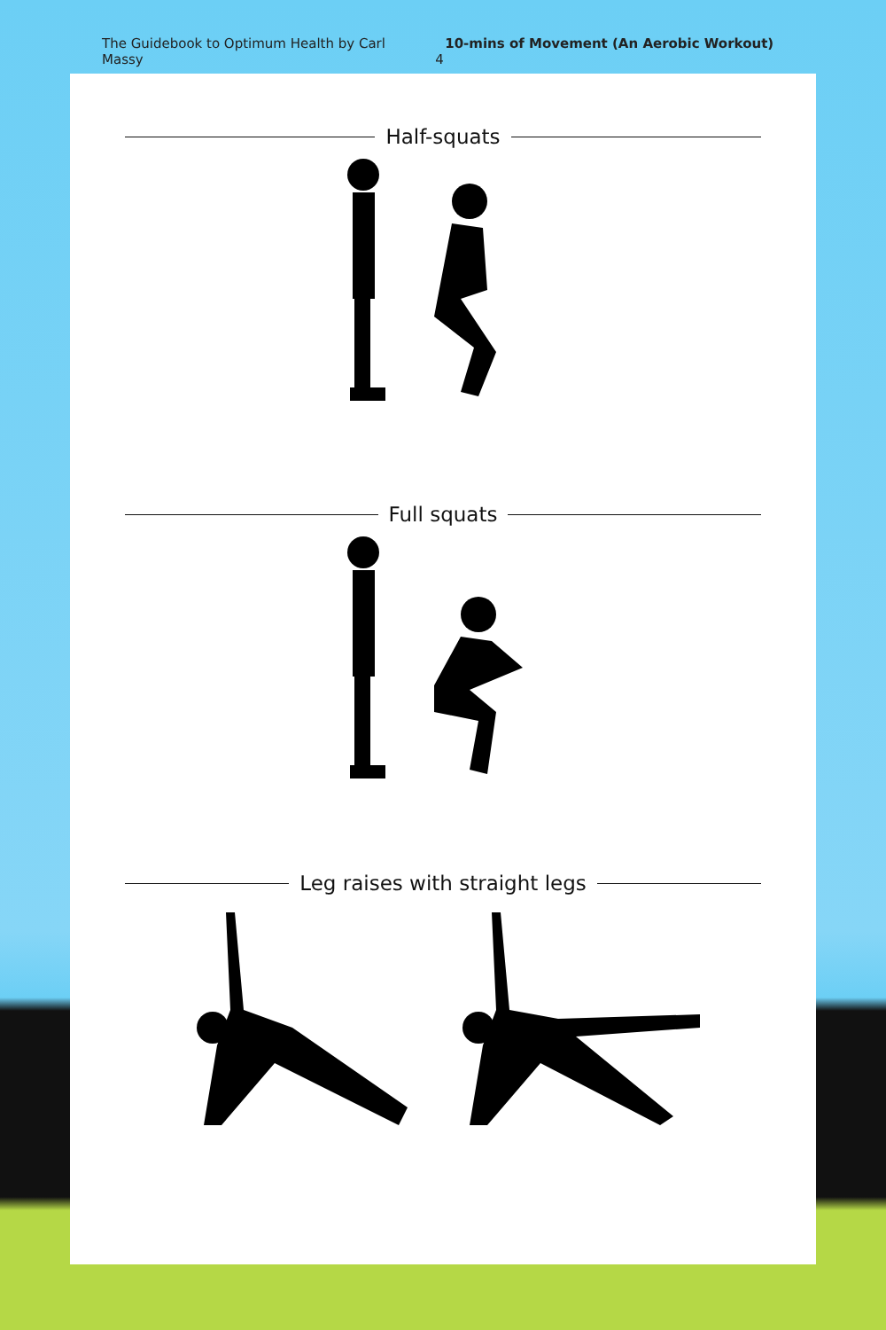The Guidebook to Optimum Health by Carl Massy 10-mins of Movement (An Aerobic Workout) 4
Half-squats
Full squats
Leg raises with straight legs